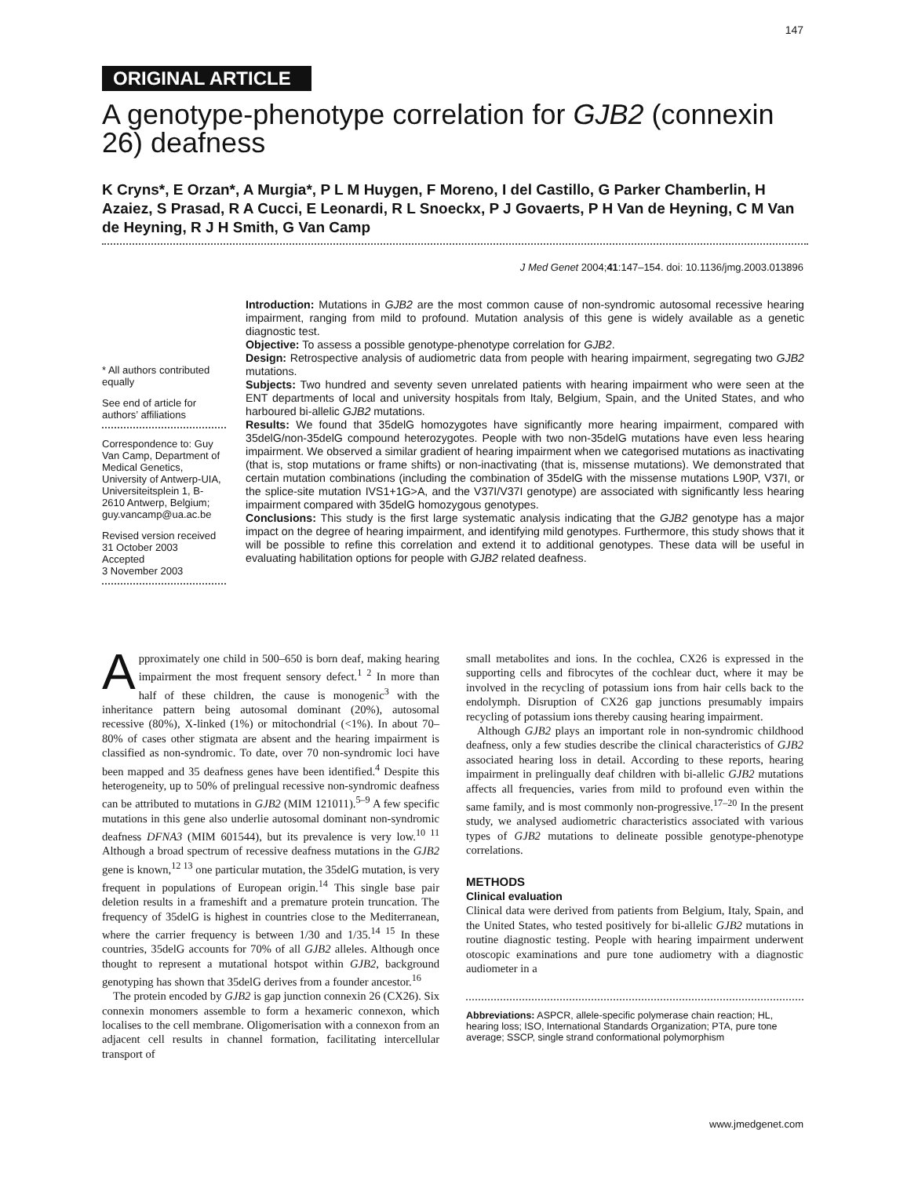147
ORIGINAL ARTICLE
A genotype-phenotype correlation for GJB2 (connexin 26) deafness
K Cryns*, E Orzan*, A Murgia*, P L M Huygen, F Moreno, I del Castillo, G Parker Chamberlin, H Azaiez, S Prasad, R A Cucci, E Leonardi, R L Snoeckx, P J Govaerts, P H Van de Heyning, C M Van de Heyning, R J H Smith, G Van Camp
J Med Genet 2004;41:147–154. doi: 10.1136/jmg.2003.013896
* All authors contributed equally
See end of article for authors’ affiliations
Correspondence to: Guy Van Camp, Department of Medical Genetics, University of Antwerp-UIA, Universiteitsplein 1, B-2610 Antwerp, Belgium; guy.vancamp@ua.ac.be
Revised version received 31 October 2003
Accepted
3 November 2003
Introduction: Mutations in GJB2 are the most common cause of non-syndromic autosomal recessive hearing impairment, ranging from mild to profound. Mutation analysis of this gene is widely available as a genetic diagnostic test.
Objective: To assess a possible genotype-phenotype correlation for GJB2.
Design: Retrospective analysis of audiometric data from people with hearing impairment, segregating two GJB2 mutations.
Subjects: Two hundred and seventy seven unrelated patients with hearing impairment who were seen at the ENT departments of local and university hospitals from Italy, Belgium, Spain, and the United States, and who harboured bi-allelic GJB2 mutations.
Results: We found that 35delG homozygotes have significantly more hearing impairment, compared with 35delG/non-35delG compound heterozygotes. People with two non-35delG mutations have even less hearing impairment. We observed a similar gradient of hearing impairment when we categorised mutations as inactivating (that is, stop mutations or frame shifts) or non-inactivating (that is, missense mutations). We demonstrated that certain mutation combinations (including the combination of 35delG with the missense mutations L90P, V37I, or the splice-site mutation IVS1+1G>A, and the V37I/V37I genotype) are associated with significantly less hearing impairment compared with 35delG homozygous genotypes.
Conclusions: This study is the first large systematic analysis indicating that the GJB2 genotype has a major impact on the degree of hearing impairment, and identifying mild genotypes. Furthermore, this study shows that it will be possible to refine this correlation and extend it to additional genotypes. These data will be useful in evaluating habilitation options for people with GJB2 related deafness.
Approximately one child in 500–650 is born deaf, making hearing impairment the most frequent sensory defect.<sup>1 2</sup> In more than half of these children, the cause is monogenic<sup>3</sup> with the inheritance pattern being autosomal dominant (20%), autosomal recessive (80%), X-linked (1%) or mitochondrial (<1%). In about 70–80% of cases other stigmata are absent and the hearing impairment is classified as non-syndromic. To date, over 70 non-syndromic loci have been mapped and 35 deafness genes have been identified.<sup>4</sup> Despite this heterogeneity, up to 50% of prelingual recessive non-syndromic deafness can be attributed to mutations in GJB2 (MIM 121011).<sup>5–9</sup> A few specific mutations in this gene also underlie autosomal dominant non-syndromic deafness DFNA3 (MIM 601544), but its prevalence is very low.<sup>10 11</sup> Although a broad spectrum of recessive deafness mutations in the GJB2 gene is known,<sup>12 13</sup> one particular mutation, the 35delG mutation, is very frequent in populations of European origin.<sup>14</sup> This single base pair deletion results in a frameshift and a premature protein truncation. The frequency of 35delG is highest in countries close to the Mediterranean, where the carrier frequency is between 1/30 and 1/35.<sup>14 15</sup> In these countries, 35delG accounts for 70% of all GJB2 alleles. Although once thought to represent a mutational hotspot within GJB2, background genotyping has shown that 35delG derives from a founder ancestor.<sup>16</sup>
The protein encoded by GJB2 is gap junction connexin 26 (CX26). Six connexin monomers assemble to form a hexameric connexon, which localises to the cell membrane. Oligomerisation with a connexon from an adjacent cell results in channel formation, facilitating intercellular transport of
small metabolites and ions. In the cochlea, CX26 is expressed in the supporting cells and fibrocytes of the cochlear duct, where it may be involved in the recycling of potassium ions from hair cells back to the endolymph. Disruption of CX26 gap junctions presumably impairs recycling of potassium ions thereby causing hearing impairment.
Although GJB2 plays an important role in non-syndromic childhood deafness, only a few studies describe the clinical characteristics of GJB2 associated hearing loss in detail. According to these reports, hearing impairment in prelingually deaf children with bi-allelic GJB2 mutations affects all frequencies, varies from mild to profound even within the same family, and is most commonly non-progressive.<sup>17–20</sup> In the present study, we analysed audiometric characteristics associated with various types of GJB2 mutations to delineate possible genotype-phenotype correlations.
METHODS
Clinical evaluation
Clinical data were derived from patients from Belgium, Italy, Spain, and the United States, who tested positively for bi-allelic GJB2 mutations in routine diagnostic testing. People with hearing impairment underwent otoscopic examinations and pure tone audiometry with a diagnostic audiometer in a
Abbreviations: ASPCR, allele-specific polymerase chain reaction; HL, hearing loss; ISO, International Standards Organization; PTA, pure tone average; SSCP, single strand conformational polymorphism
www.jmedgenet.com